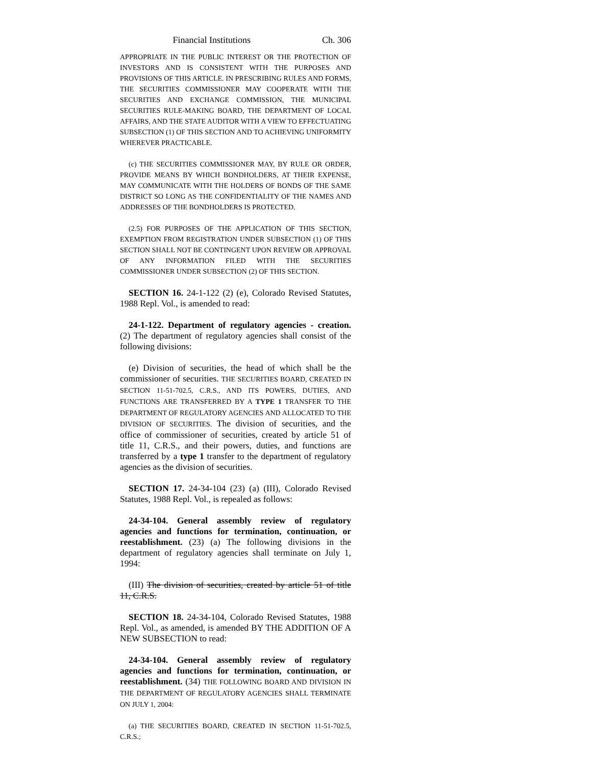Financial Institutions Ch. 306
APPROPRIATE IN THE PUBLIC INTEREST OR THE PROTECTION OF INVESTORS AND IS CONSISTENT WITH THE PURPOSES AND PROVISIONS OF THIS ARTICLE. IN PRESCRIBING RULES AND FORMS, THE SECURITIES COMMISSIONER MAY COOPERATE WITH THE SECURITIES AND EXCHANGE COMMISSION, THE MUNICIPAL SECURITIES RULE-MAKING BOARD, THE DEPARTMENT OF LOCAL AFFAIRS, AND THE STATE AUDITOR WITH A VIEW TO EFFECTUATING SUBSECTION (1) OF THIS SECTION AND TO ACHIEVING UNIFORMITY WHEREVER PRACTICABLE.
(c) THE SECURITIES COMMISSIONER MAY, BY RULE OR ORDER, PROVIDE MEANS BY WHICH BONDHOLDERS, AT THEIR EXPENSE, MAY COMMUNICATE WITH THE HOLDERS OF BONDS OF THE SAME DISTRICT SO LONG AS THE CONFIDENTIALITY OF THE NAMES AND ADDRESSES OF THE BONDHOLDERS IS PROTECTED.
(2.5) FOR PURPOSES OF THE APPLICATION OF THIS SECTION, EXEMPTION FROM REGISTRATION UNDER SUBSECTION (1) OF THIS SECTION SHALL NOT BE CONTINGENT UPON REVIEW OR APPROVAL OF ANY INFORMATION FILED WITH THE SECURITIES COMMISSIONER UNDER SUBSECTION (2) OF THIS SECTION.
SECTION 16. 24-1-122 (2) (e), Colorado Revised Statutes, 1988 Repl. Vol., is amended to read:
24-1-122. Department of regulatory agencies - creation. (2) The department of regulatory agencies shall consist of the following divisions:
(e) Division of securities, the head of which shall be the commissioner of securities. THE SECURITIES BOARD, CREATED IN SECTION 11-51-702.5, C.R.S., AND ITS POWERS, DUTIES, AND FUNCTIONS ARE TRANSFERRED BY A TYPE 1 TRANSFER TO THE DEPARTMENT OF REGULATORY AGENCIES AND ALLOCATED TO THE DIVISION OF SECURITIES. The division of securities, and the office of commissioner of securities, created by article 51 of title 11, C.R.S., and their powers, duties, and functions are transferred by a type 1 transfer to the department of regulatory agencies as the division of securities.
SECTION 17. 24-34-104 (23) (a) (III), Colorado Revised Statutes, 1988 Repl. Vol., is repealed as follows:
24-34-104. General assembly review of regulatory agencies and functions for termination, continuation, or reestablishment. (23) (a) The following divisions in the department of regulatory agencies shall terminate on July 1, 1994:
(III) The division of securities, created by article 51 of title 11, C.R.S.
SECTION 18. 24-34-104, Colorado Revised Statutes, 1988 Repl. Vol., as amended, is amended BY THE ADDITION OF A NEW SUBSECTION to read:
24-34-104. General assembly review of regulatory agencies and functions for termination, continuation, or reestablishment. (34) THE FOLLOWING BOARD AND DIVISION IN THE DEPARTMENT OF REGULATORY AGENCIES SHALL TERMINATE ON JULY 1, 2004:
(a) THE SECURITIES BOARD, CREATED IN SECTION 11-51-702.5, C.R.S.;